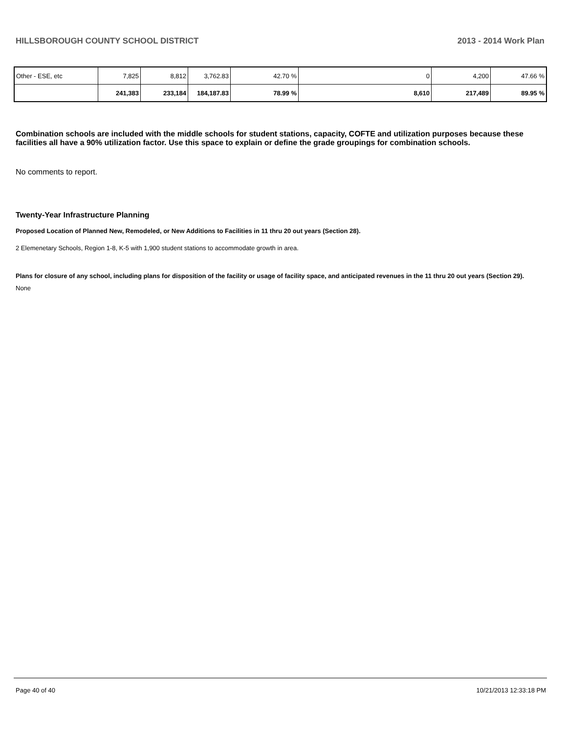HILLSBOROUGH COUNTY SCHOOL DISTRICT 2013 - 2014 Work Plan
| Other - ESE, etc | 7,825 | 8,812 | 3,762.83 | 42.70 % | 0 | 4,200 | 47.66 % |
| | 241,383 | 233,184 | 184,187.83 | 78.99 % | 8,610 | 217,489 | 89.95 % |
Combination schools are included with the middle schools for student stations, capacity, COFTE and utilization purposes because these facilities all have a 90% utilization factor. Use this space to explain or define the grade groupings for combination schools.
No comments to report.
Twenty-Year Infrastructure Planning
Proposed Location of Planned New, Remodeled, or New Additions to Facilities in 11 thru 20 out years (Section 28).
2 Elemenetary Schools, Region 1-8, K-5 with 1,900 student stations to accommodate growth in area.
Plans for closure of any school, including plans for disposition of the facility or usage of facility space, and anticipated revenues in the 11 thru 20 out years (Section 29).
None
Page 40 of 40 10/21/2013 12:33:18 PM